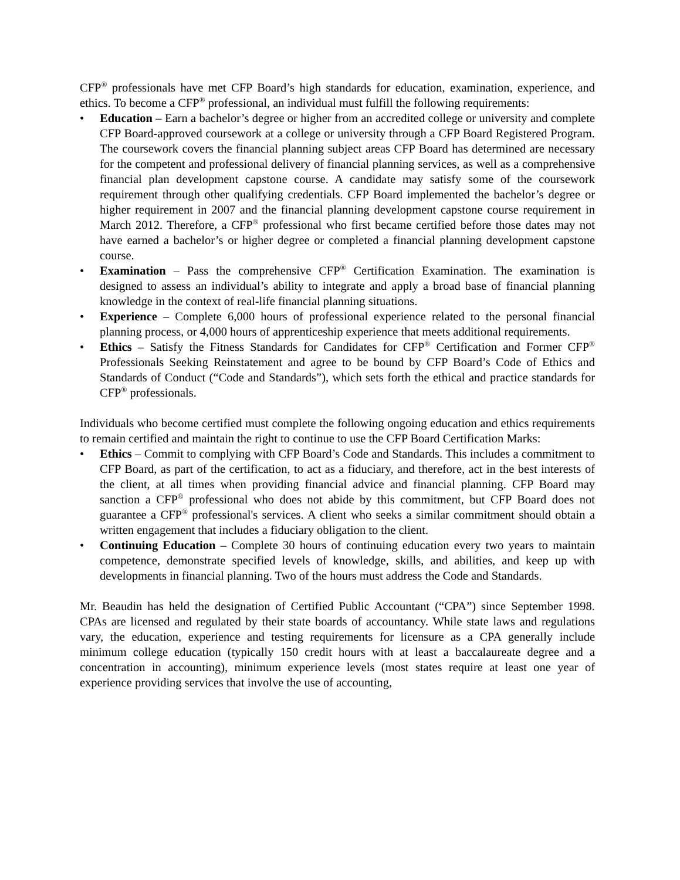CFP<sup>®</sup> professionals have met CFP Board’s high standards for education, examination, experience, and ethics. To become a CFP<sup>®</sup> professional, an individual must fulfill the following requirements:
• Education – Earn a bachelor’s degree or higher from an accredited college or university and complete CFP Board-approved coursework at a college or university through a CFP Board Registered Program. The coursework covers the financial planning subject areas CFP Board has determined are necessary for the competent and professional delivery of financial planning services, as well as a comprehensive financial plan development capstone course. A candidate may satisfy some of the coursework requirement through other qualifying credentials. CFP Board implemented the bachelor’s degree or higher requirement in 2007 and the financial planning development capstone course requirement in March 2012. Therefore, a CFP<sup>®</sup> professional who first became certified before those dates may not have earned a bachelor’s or higher degree or completed a financial planning development capstone course.
• Examination – Pass the comprehensive CFP<sup>®</sup> Certification Examination. The examination is designed to assess an individual’s ability to integrate and apply a broad base of financial planning knowledge in the context of real-life financial planning situations.
• Experience – Complete 6,000 hours of professional experience related to the personal financial planning process, or 4,000 hours of apprenticeship experience that meets additional requirements.
• Ethics – Satisfy the Fitness Standards for Candidates for CFP<sup>®</sup> Certification and Former CFP<sup>®</sup> Professionals Seeking Reinstatement and agree to be bound by CFP Board’s Code of Ethics and Standards of Conduct (“Code and Standards”), which sets forth the ethical and practice standards for CFP<sup>®</sup> professionals.
Individuals who become certified must complete the following ongoing education and ethics requirements to remain certified and maintain the right to continue to use the CFP Board Certification Marks:
• Ethics – Commit to complying with CFP Board’s Code and Standards. This includes a commitment to CFP Board, as part of the certification, to act as a fiduciary, and therefore, act in the best interests of the client, at all times when providing financial advice and financial planning. CFP Board may sanction a CFP<sup>®</sup> professional who does not abide by this commitment, but CFP Board does not guarantee a CFP<sup>®</sup> professional's services. A client who seeks a similar commitment should obtain a written engagement that includes a fiduciary obligation to the client.
• Continuing Education – Complete 30 hours of continuing education every two years to maintain competence, demonstrate specified levels of knowledge, skills, and abilities, and keep up with developments in financial planning. Two of the hours must address the Code and Standards.
Mr. Beaudin has held the designation of Certified Public Accountant (“CPA”) since September 1998. CPAs are licensed and regulated by their state boards of accountancy. While state laws and regulations vary, the education, experience and testing requirements for licensure as a CPA generally include minimum college education (typically 150 credit hours with at least a baccalaureate degree and a concentration in accounting), minimum experience levels (most states require at least one year of experience providing services that involve the use of accounting,